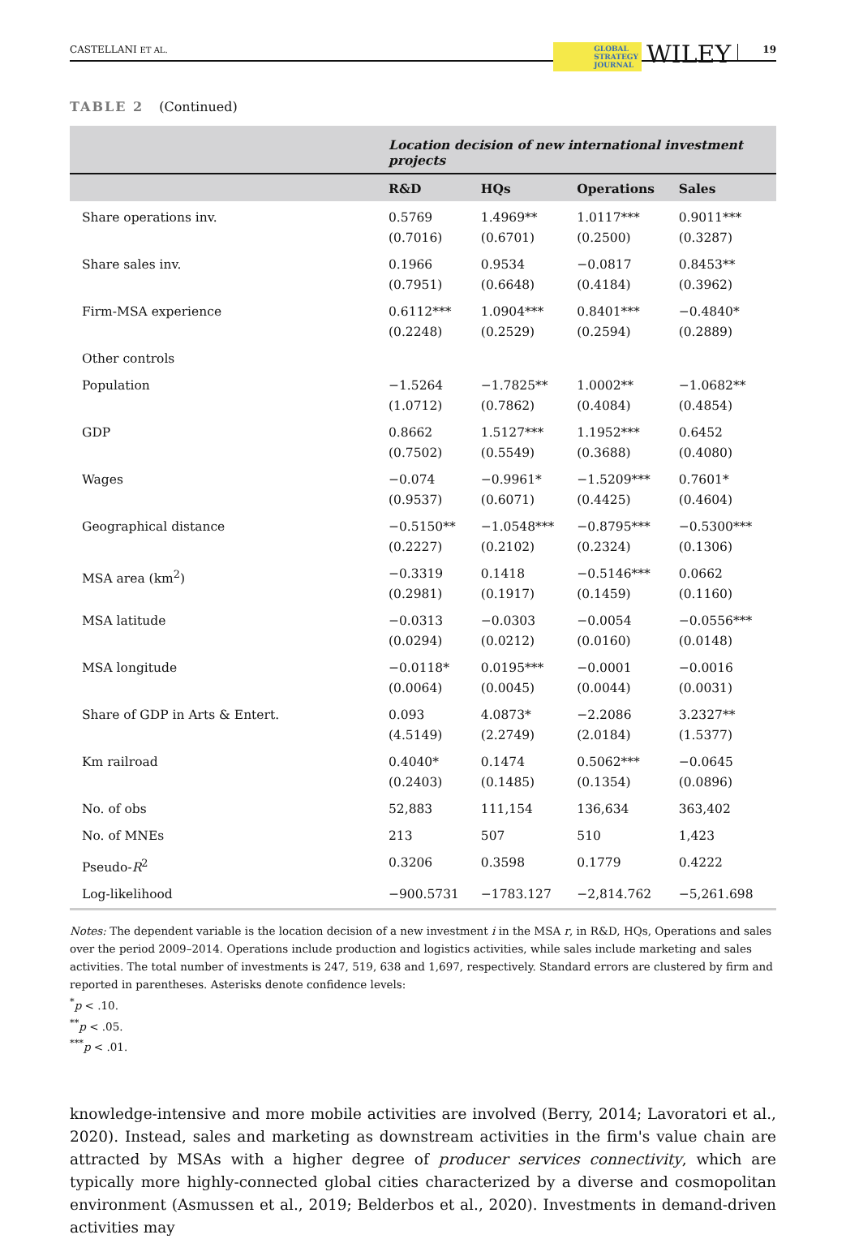CASTELLANI ET AL.
GLOBAL
STRATEGY
JOURNAL
WILEY
19
TABLE 2 (Continued)
| | Location decision of new international investment projects | | | |
| --- | --- | --- | --- | --- |
| | R&D | HQs | Operations | Sales |
| Share operations inv. | 0.5769 (0.7016) | 1.4969** (0.6701) | 1.0117*** (0.2500) | 0.9011*** (0.3287) |
| Share sales inv. | 0.1966 (0.7951) | 0.9534 (0.6648) | −0.0817 (0.4184) | 0.8453** (0.3962) |
| Firm-MSA experience | 0.6112*** (0.2248) | 1.0904*** (0.2529) | 0.8401*** (0.2594) | −0.4840* (0.2889) |
| Other controls | | | | |
| Population | −1.5264 (1.0712) | −1.7825** (0.7862) | 1.0002** (0.4084) | −1.0682** (0.4854) |
| GDP | 0.8662 (0.7502) | 1.5127*** (0.5549) | 1.1952*** (0.3688) | 0.6452 (0.4080) |
| Wages | −0.074 (0.9537) | −0.9961* (0.6071) | −1.5209*** (0.4425) | 0.7601* (0.4604) |
| Geographical distance | −0.5150** (0.2227) | −1.0548*** (0.2102) | −0.8795*** (0.2324) | −0.5300*** (0.1306) |
| MSA area (km<sup>2</sup>) | −0.3319 (0.2981) | 0.1418 (0.1917) | −0.5146*** (0.1459) | 0.0662 (0.1160) |
| MSA latitude | −0.0313 (0.0294) | −0.0303 (0.0212) | −0.0054 (0.0160) | −0.0556*** (0.0148) |
| MSA longitude | −0.0118* (0.0064) | 0.0195*** (0.0045) | −0.0001 (0.0044) | −0.0016 (0.0031) |
| Share of GDP in Arts & Entert. | 0.093 (4.5149) | 4.0873* (2.2749) | −2.2086 (2.0184) | 3.2327** (1.5377) |
| Km railroad | 0.4040* (0.2403) | 0.1474 (0.1485) | 0.5062*** (0.1354) | −0.0645 (0.0896) |
| No. of obs | 52,883 | 111,154 | 136,634 | 363,402 |
| No. of MNEs | 213 | 507 | 510 | 1,423 |
| Pseudo- R<sup>2</sup> | 0.3206 | 0.3598 | 0.1779 | 0.4222 |
| Log-likelihood | −900.5731 | −1783.127 | −2,814.762 | −5,261.698 |
Notes: The dependent variable is the location decision of a new investment i in the MSA r, in R&D, HQs, Operations and sales over the period 2009–2014. Operations include production and logistics activities, while sales include marketing and sales activities. The total number of investments is 247, 519, 638 and 1,697, respectively. Standard errors are clustered by firm and reported in parentheses. Asterisks denote confidence levels:
<sup>*</sup> p < .10.
<sup>**</sup> p < .05.
<sup>***</sup> p < .01.
knowledge-intensive and more mobile activities are involved (Berry, 2014; Lavoratori et al., 2020). Instead, sales and marketing as downstream activities in the firm's value chain are attracted by MSAs with a higher degree of producer services connectivity, which are typically more highly-connected global cities characterized by a diverse and cosmopolitan environment (Asmussen et al., 2019; Belderbos et al., 2020). Investments in demand-driven activities may